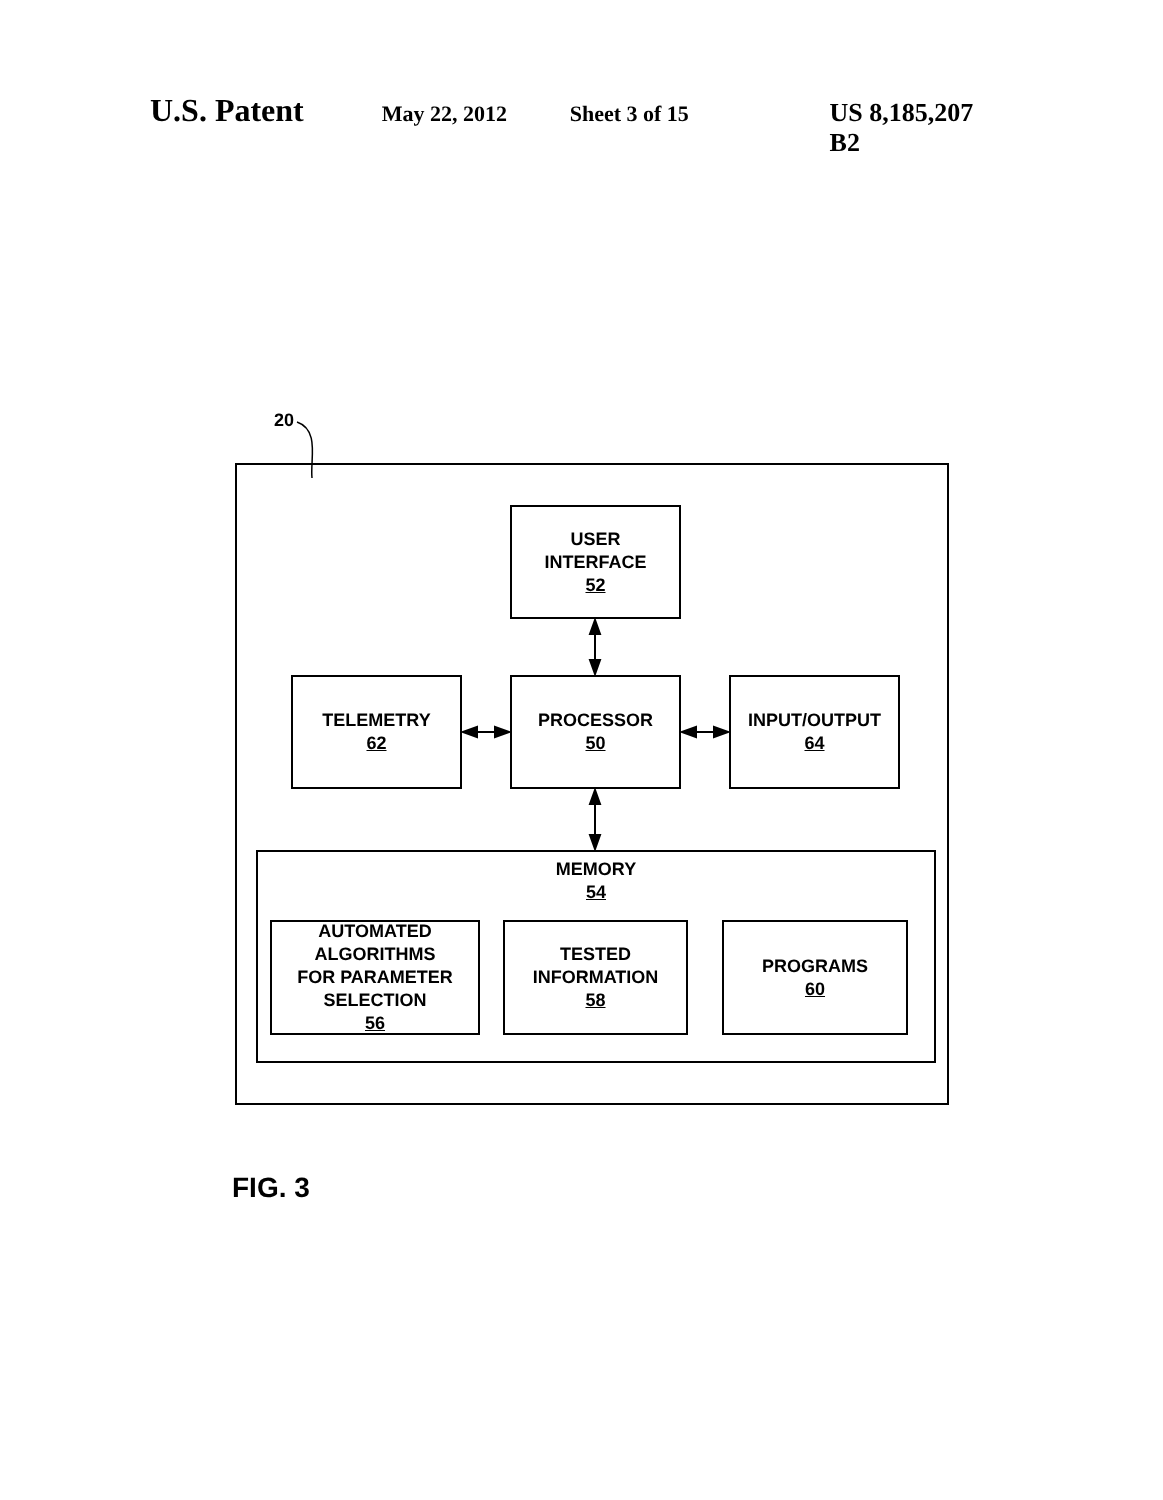U.S. Patent May 22, 2012 Sheet 3 of 15 US 8,185,207 B2
20
USER
INTERFACE
52
TELEMETRY
62
PROCESSOR
50
INPUT/OUTPUT
64
MEMORY
54
AUTOMATED
ALGORITHMS
FOR PARAMETER
SELECTION
56
TESTED
INFORMATION
58
PROGRAMS
60
FIG. 3